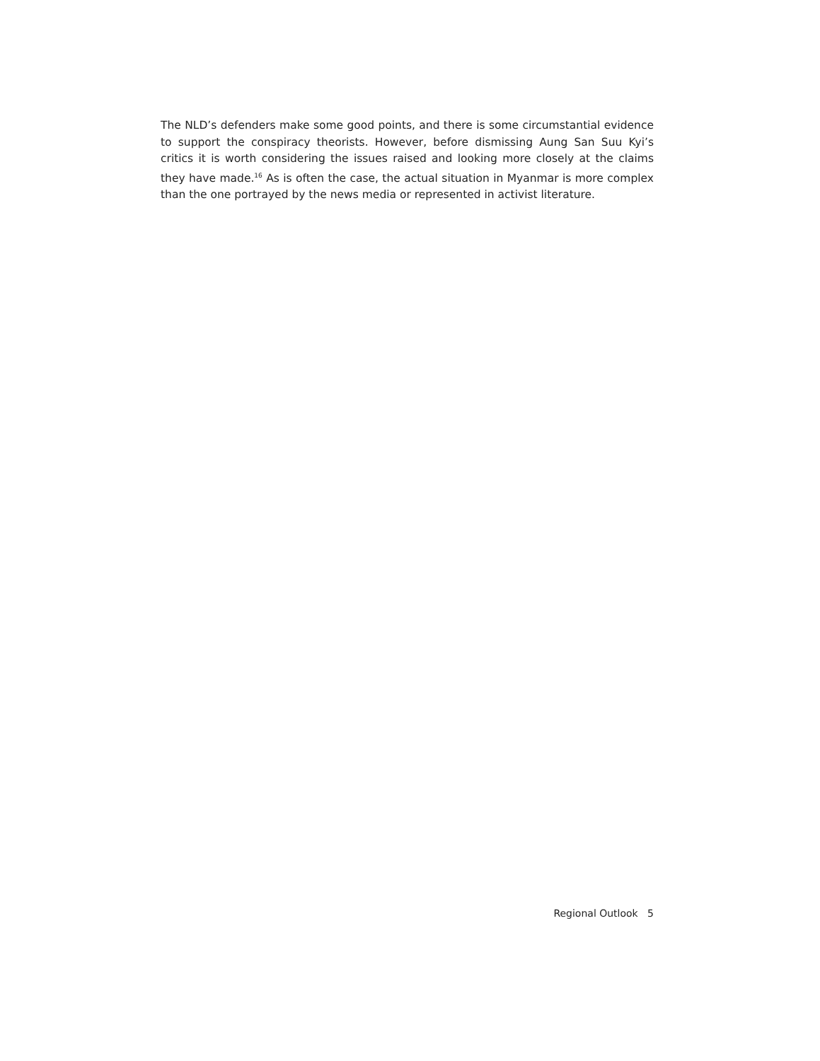The NLD’s defenders make some good points, and there is some circumstantial evidence to support the conspiracy theorists. However, before dismissing Aung San Suu Kyi’s critics it is worth considering the issues raised and looking more closely at the claims they have made.<sup>16</sup> As is often the case, the actual situation in Myanmar is more complex than the one portrayed by the news media or represented in activist literature.
Regional Outlook 5